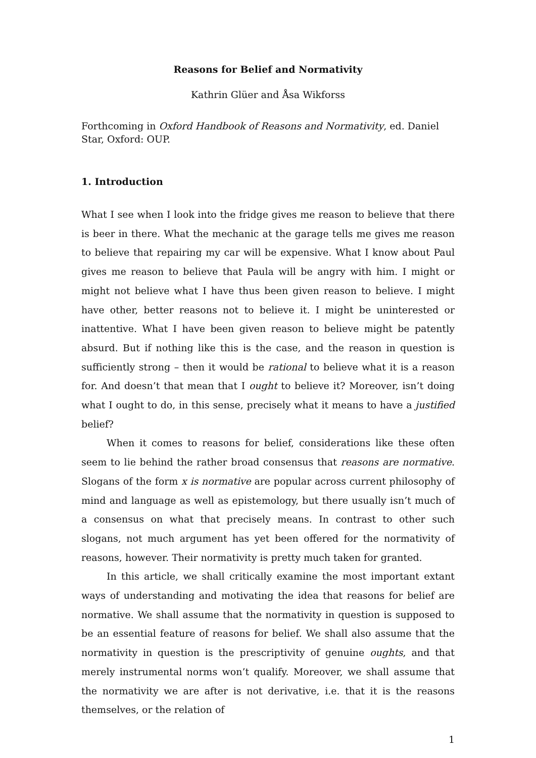Reasons for Belief and Normativity
Kathrin Glüer and Åsa Wikforss
Forthcoming in Oxford Handbook of Reasons and Normativity, ed. Daniel Star, Oxford: OUP.
1. Introduction
What I see when I look into the fridge gives me reason to believe that there is beer in there. What the mechanic at the garage tells me gives me reason to believe that repairing my car will be expensive. What I know about Paul gives me reason to believe that Paula will be angry with him. I might or might not believe what I have thus been given reason to believe. I might have other, better reasons not to believe it. I might be uninterested or inattentive. What I have been given reason to believe might be patently absurd. But if nothing like this is the case, and the reason in question is sufficiently strong – then it would be rational to believe what it is a reason for. And doesn’t that mean that I ought to believe it? Moreover, isn’t doing what I ought to do, in this sense, precisely what it means to have a justified belief?
When it comes to reasons for belief, considerations like these often seem to lie behind the rather broad consensus that reasons are normative. Slogans of the form x is normative are popular across current philosophy of mind and language as well as epistemology, but there usually isn’t much of a consensus on what that precisely means. In contrast to other such slogans, not much argument has yet been offered for the normativity of reasons, however. Their normativity is pretty much taken for granted.
In this article, we shall critically examine the most important extant ways of understanding and motivating the idea that reasons for belief are normative. We shall assume that the normativity in question is supposed to be an essential feature of reasons for belief. We shall also assume that the normativity in question is the prescriptivity of genuine oughts, and that merely instrumental norms won’t qualify. Moreover, we shall assume that the normativity we are after is not derivative, i.e. that it is the reasons themselves, or the relation of
1